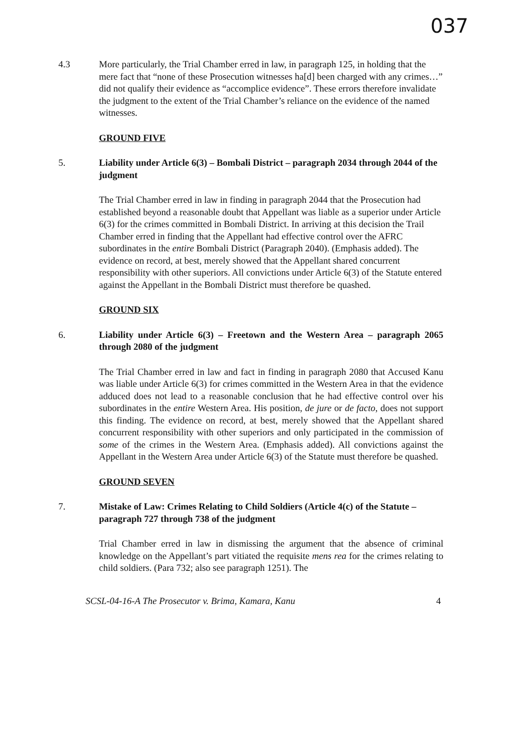037
4.3 More particularly, the Trial Chamber erred in law, in paragraph 125, in holding that the mere fact that “none of these Prosecution witnesses ha[d] been charged with any crimes…” did not qualify their evidence as “accomplice evidence”. These errors therefore invalidate the judgment to the extent of the Trial Chamber’s reliance on the evidence of the named witnesses.
GROUND FIVE
5. Liability under Article 6(3) – Bombali District – paragraph 2034 through 2044 of the judgment
The Trial Chamber erred in law in finding in paragraph 2044 that the Prosecution had established beyond a reasonable doubt that Appellant was liable as a superior under Article 6(3) for the crimes committed in Bombali District. In arriving at this decision the Trail Chamber erred in finding that the Appellant had effective control over the AFRC subordinates in the entire Bombali District (Paragraph 2040). (Emphasis added). The evidence on record, at best, merely showed that the Appellant shared concurrent responsibility with other superiors. All convictions under Article 6(3) of the Statute entered against the Appellant in the Bombali District must therefore be quashed.
GROUND SIX
6. Liability under Article 6(3) – Freetown and the Western Area – paragraph 2065 through 2080 of the judgment
The Trial Chamber erred in law and fact in finding in paragraph 2080 that Accused Kanu was liable under Article 6(3) for crimes committed in the Western Area in that the evidence adduced does not lead to a reasonable conclusion that he had effective control over his subordinates in the entire Western Area. His position, de jure or de facto, does not support this finding. The evidence on record, at best, merely showed that the Appellant shared concurrent responsibility with other superiors and only participated in the commission of some of the crimes in the Western Area. (Emphasis added). All convictions against the Appellant in the Western Area under Article 6(3) of the Statute must therefore be quashed.
GROUND SEVEN
7. Mistake of Law: Crimes Relating to Child Soldiers (Article 4(c) of the Statute – paragraph 727 through 738 of the judgment
Trial Chamber erred in law in dismissing the argument that the absence of criminal knowledge on the Appellant’s part vitiated the requisite mens rea for the crimes relating to child soldiers. (Para 732; also see paragraph 1251). The
SCSL-04-16-A The Prosecutor v. Brima, Kamara, Kanu 4